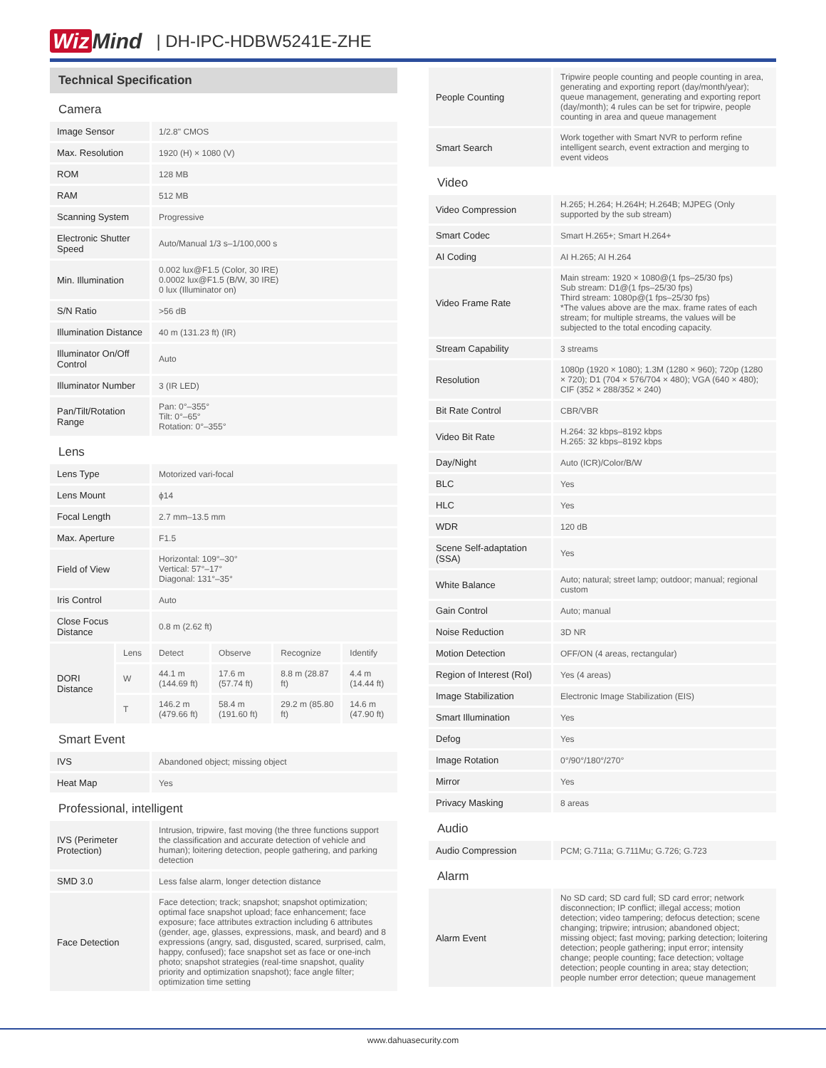Wiz Mind | DH-IPC-HDBW5241E-ZHE
| Technical Specification | | | | | |
| Camera | | | | | |
| Image Sensor | | 1/2.8" CMOS | | | |
| Max. Resolution | | 1920 (H) × 1080 (V) | | | |
| ROM | | 128 MB | | | |
| RAM | | 512 MB | | | |
| Scanning System | | Progressive | | | |
| Electronic Shutter Speed | | Auto/Manual 1/3 s–1/100,000 s | | | |
| Min. Illumination | | 0.002 lux@F1.5 (Color, 30 IRE) 0.0002 lux@F1.5 (B/W, 30 IRE) 0 lux (Illuminator on) | | | |
| S/N Ratio | | >56 dB | | | |
| Illumination Distance | | 40 m (131.23 ft) (IR) | | | |
| Illuminator On/Off Control | | Auto | | | |
| Illuminator Number | | 3 (IR LED) | | | |
| Pan/Tilt/Rotation Range | | Pan: 0°–355° Tilt: 0°–65° Rotation: 0°–355° | | | |
| Lens | | | | | |
| Lens Type | | Motorized vari-focal | | | |
| Lens Mount | | ϕ14 | | | |
| Focal Length | | 2.7 mm–13.5 mm | | | |
| Max. Aperture | | F1.5 | | | |
| Field of View | | Horizontal: 109°–30° Vertical: 57°–17° Diagonal: 131°–35° | | | |
| Iris Control | | Auto | | | |
| Close Focus Distance | | 0.8 m (2.62 ft) | | | |
| DORI Distance | Lens | Detect | Observe | Recognize | Identify |
| | W | 44.1 m (144.69 ft) | 17.6 m (57.74 ft) | 8.8 m (28.87 ft) | 4.4 m (14.44 ft) |
| | T | 146.2 m (479.66 ft) | 58.4 m (191.60 ft) | 29.2 m (85.80 ft) | 14.6 m (47.90 ft) |
| Smart Event | | | | | |
| IVS | | Abandoned object; missing object | | | |
| Heat Map | | Yes | | | |
| Professional, intelligent | | | | | |
| IVS (Perimeter Protection) | | Intrusion, tripwire, fast moving (the three functions support the classification and accurate detection of vehicle and human); loitering detection, people gathering, and parking detection | | | |
| SMD 3.0 | | Less false alarm, longer detection distance | | | |
| Face Detection | | Face detection; track; snapshot; snapshot optimization; optimal face snapshot upload; face enhancement; face exposure; face attributes extraction including 6 attributes (gender, age, glasses, expressions, mask, and beard) and 8 expressions (angry, sad, disgusted, scared, surprised, calm, happy, confused); face snapshot set as face or one-inch photo; snapshot strategies (real-time snapshot, quality priority and optimization snapshot); face angle filter; optimization time setting | | | |
| People Counting | Tripwire people counting and people counting in area, generating and exporting report (day/month/year); queue management, generating and exporting report (day/month); 4 rules can be set for tripwire, people counting in area and queue management |
| Smart Search | Work together with Smart NVR to perform refine intelligent search, event extraction and merging to event videos |
| Video | |
| Video Compression | H.265; H.264; H.264H; H.264B; MJPEG (Only supported by the sub stream) |
| Smart Codec | Smart H.265+; Smart H.264+ |
| AI Coding | AI H.265; AI H.264 |
| Video Frame Rate | Main stream: 1920 × 1080@(1 fps–25/30 fps) Sub stream: D1@(1 fps–25/30 fps) Third stream: 1080p@(1 fps–25/30 fps) *The values above are the max. frame rates of each stream; for multiple streams, the values will be subjected to the total encoding capacity. |
| Stream Capability | 3 streams |
| Resolution | 1080p (1920 × 1080); 1.3M (1280 × 960); 720p (1280 × 720); D1 (704 × 576/704 × 480); VGA (640 × 480); CIF (352 × 288/352 × 240) |
| Bit Rate Control | CBR/VBR |
| Video Bit Rate | H.264: 32 kbps–8192 kbps H.265: 32 kbps–8192 kbps |
| Day/Night | Auto (ICR)/Color/B/W |
| BLC | Yes |
| HLC | Yes |
| WDR | 120 dB |
| Scene Self-adaptation (SSA) | Yes |
| White Balance | Auto; natural; street lamp; outdoor; manual; regional custom |
| Gain Control | Auto; manual |
| Noise Reduction | 3D NR |
| Motion Detection | OFF/ON (4 areas, rectangular) |
| Region of Interest (RoI) | Yes (4 areas) |
| Image Stabilization | Electronic Image Stabilization (EIS) |
| Smart Illumination | Yes |
| Defog | Yes |
| Image Rotation | 0°/90°/180°/270° |
| Mirror | Yes |
| Privacy Masking | 8 areas |
| Audio | |
| Audio Compression | PCM; G.711a; G.711Mu; G.726; G.723 |
| Alarm | |
| Alarm Event | No SD card; SD card full; SD card error; network disconnection; IP conflict; illegal access; motion detection; video tampering; defocus detection; scene changing; tripwire; intrusion; abandoned object; missing object; fast moving; parking detection; loitering detection; people gathering; input error; intensity change; people counting; face detection; voltage detection; people counting in area; stay detection; people number error detection; queue management |
www.dahuasecurity.com